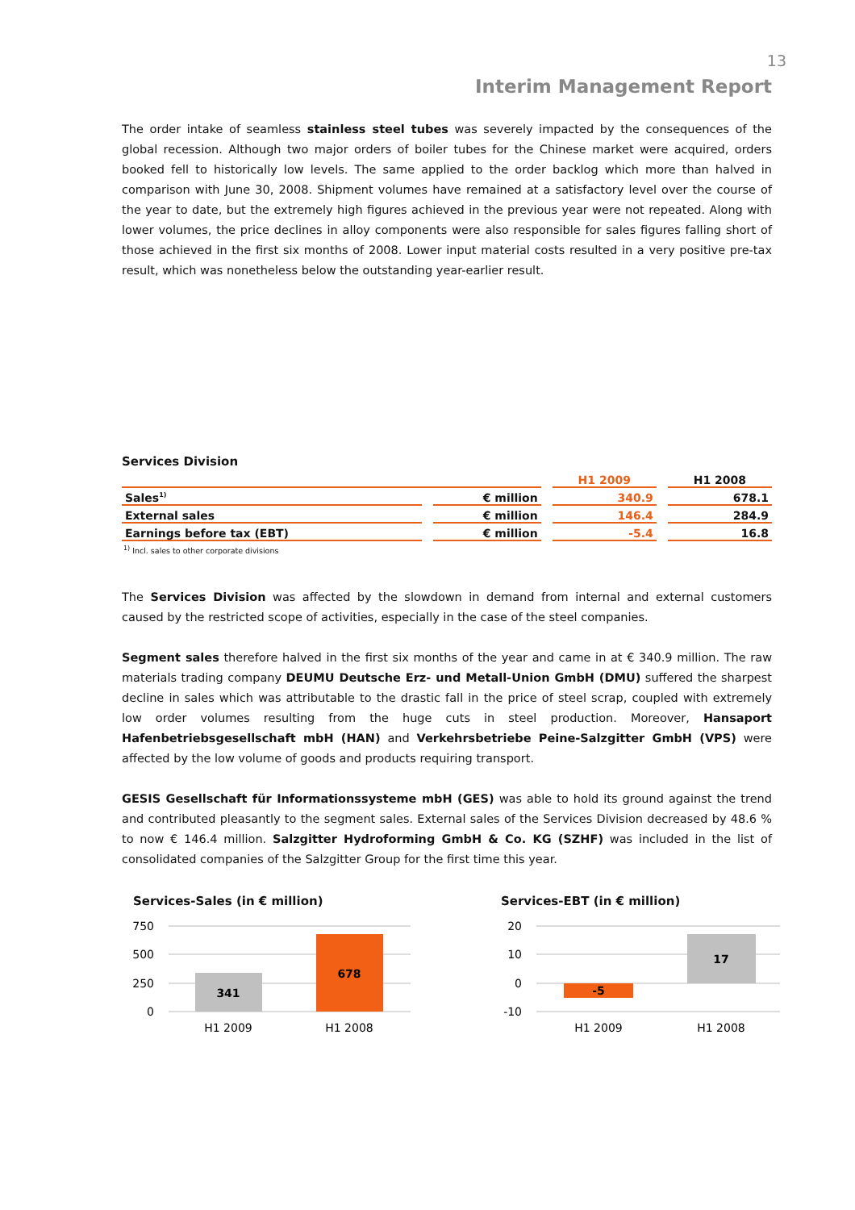13
Interim Management Report
The order intake of seamless stainless steel tubes was severely impacted by the consequences of the global recession. Although two major orders of boiler tubes for the Chinese market were acquired, orders booked fell to historically low levels. The same applied to the order backlog which more than halved in comparison with June 30, 2008. Shipment volumes have remained at a satisfactory level over the course of the year to date, but the extremely high figures achieved in the previous year were not repeated. Along with lower volumes, the price declines in alloy components were also responsible for sales figures falling short of those achieved in the first six months of 2008. Lower input material costs resulted in a very positive pre-tax result, which was nonetheless below the outstanding year-earlier result.
Services Division
| | | H1 2009 | H1 2008 |
| --- | --- | --- | --- |
| Sales<sup>1)</sup> | € million | 340.9 | 678.1 |
| External sales | € million | 146.4 | 284.9 |
| Earnings before tax (EBT) | € million | -5.4 | 16.8 |
<sup>1)</sup> Incl. sales to other corporate divisions
The Services Division was affected by the slowdown in demand from internal and external customers caused by the restricted scope of activities, especially in the case of the steel companies.
Segment sales therefore halved in the first six months of the year and came in at € 340.9 million. The raw materials trading company DEUMU Deutsche Erz- und Metall-Union GmbH (DMU) suffered the sharpest decline in sales which was attributable to the drastic fall in the price of steel scrap, coupled with extremely low order volumes resulting from the huge cuts in steel production. Moreover, Hansaport Hafenbetriebsgesellschaft mbH (HAN) and Verkehrsbetriebe Peine-Salzgitter GmbH (VPS) were affected by the low volume of goods and products requiring transport.
GESIS Gesellschaft für Informationssysteme mbH (GES) was able to hold its ground against the trend and contributed pleasantly to the segment sales. External sales of the Services Division decreased by 48.6 % to now € 146.4 million. Salzgitter Hydroforming GmbH & Co. KG (SZHF) was included in the list of consolidated companies of the Salzgitter Group for the first time this year.
Services-Sales (in € million)
750
500
250
0
341
678
H1 2009
H1 2008
Services-EBT (in € million)
20
10
0
-10
-5
17
H1 2009
H1 2008